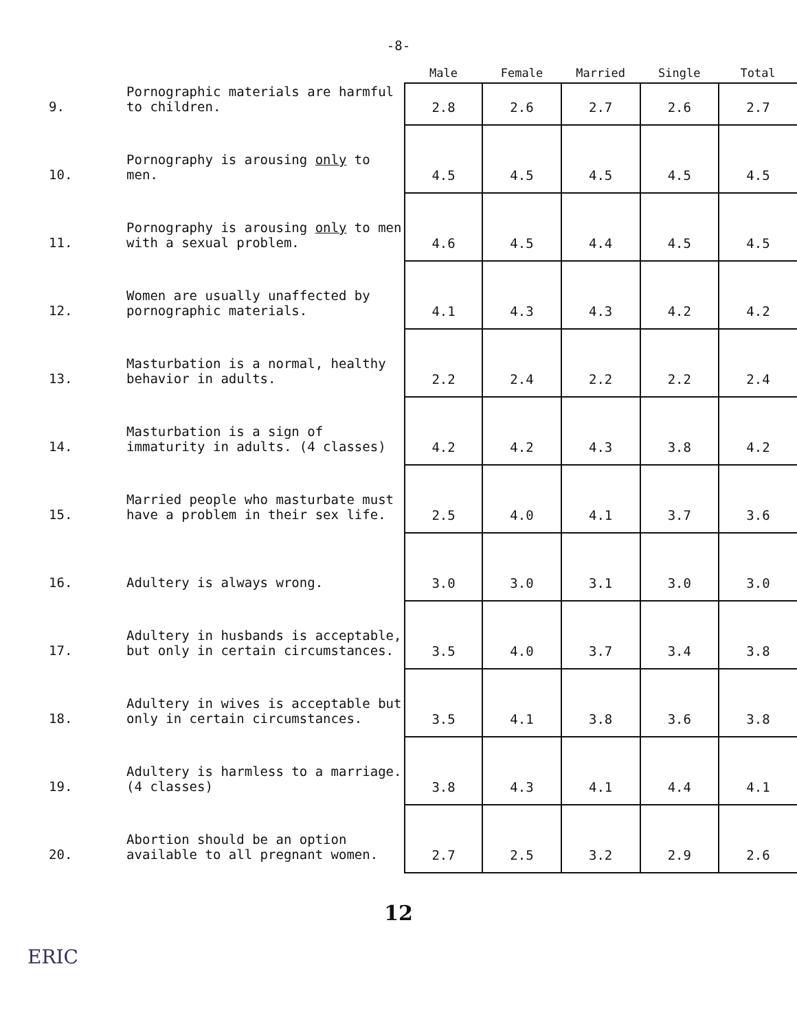-8-
| | | Male | Female | Married | Single | Total |
| --- | --- | --- | --- | --- | --- | --- |
| 9. | Pornographic materials are harmful to children. | 2.8 | 2.6 | 2.7 | 2.6 | 2.7 |
| 10. | Pornography is arousing only to men. | 4.5 | 4.5 | 4.5 | 4.5 | 4.5 |
| 11. | Pornography is arousing only to men with a sexual problem. | 4.6 | 4.5 | 4.4 | 4.5 | 4.5 |
| 12. | Women are usually unaffected by pornographic materials. | 4.1 | 4.3 | 4.3 | 4.2 | 4.2 |
| 13. | Masturbation is a normal, healthy behavior in adults. | 2.2 | 2.4 | 2.2 | 2.2 | 2.4 |
| 14. | Masturbation is a sign of immaturity in adults. (4 classes) | 4.2 | 4.2 | 4.3 | 3.8 | 4.2 |
| 15. | Married people who masturbate must have a problem in their sex life. | 2.5 | 4.0 | 4.1 | 3.7 | 3.6 |
| 16. | Adultery is always wrong. | 3.0 | 3.0 | 3.1 | 3.0 | 3.0 |
| 17. | Adultery in husbands is acceptable, but only in certain circumstances. | 3.5 | 4.0 | 3.7 | 3.4 | 3.8 |
| 18. | Adultery in wives is acceptable but only in certain circumstances. | 3.5 | 4.1 | 3.8 | 3.6 | 3.8 |
| 19. | Adultery is harmless to a marriage. (4 classes) | 3.8 | 4.3 | 4.1 | 4.4 | 4.1 |
| 20. | Abortion should be an option available to all pregnant women. | 2.7 | 2.5 | 3.2 | 2.9 | 2.6 |
12
ERIC